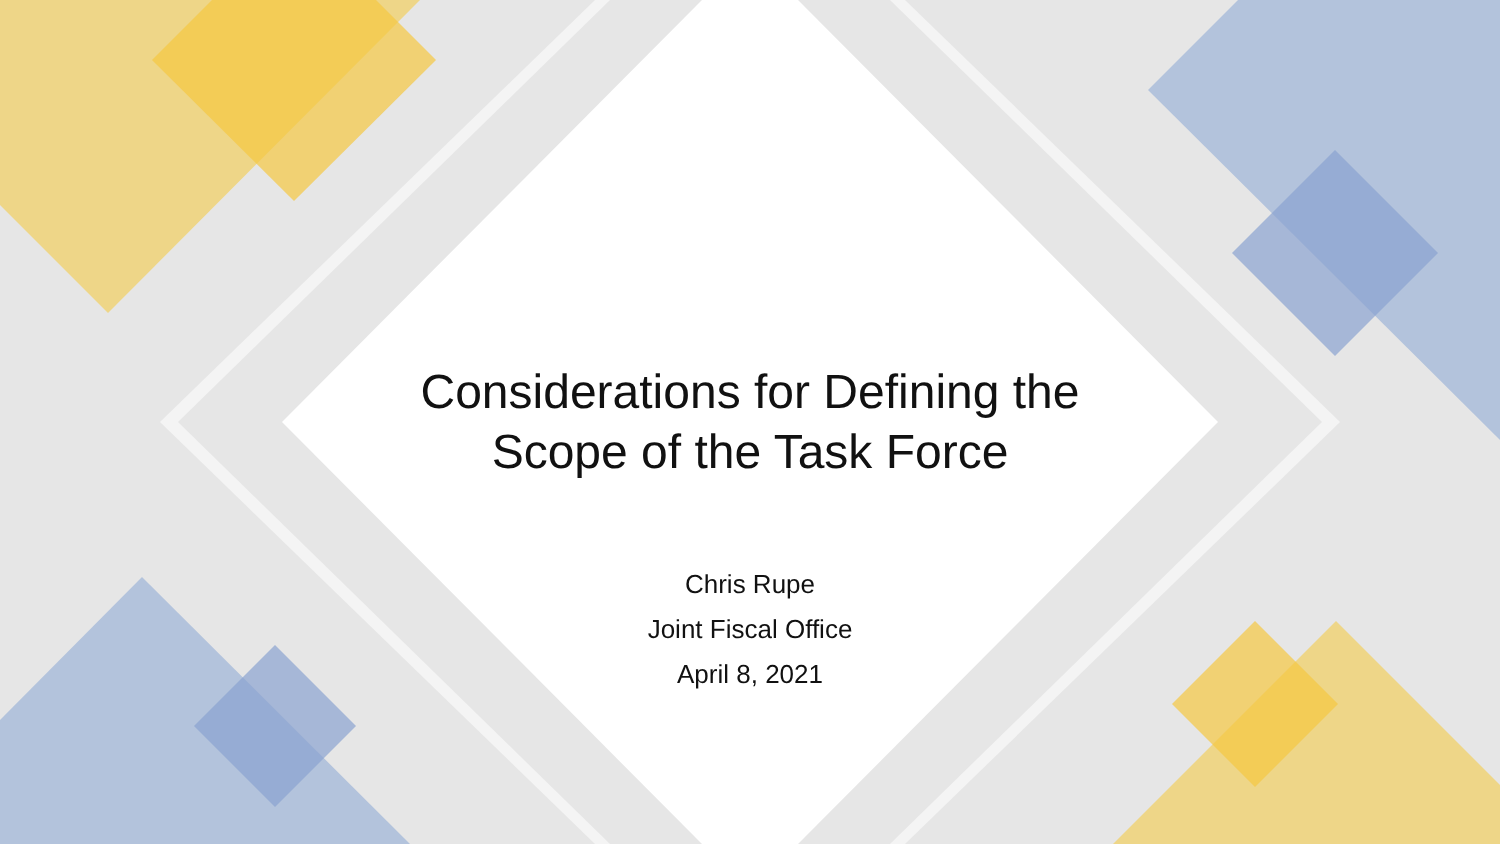Considerations for Defining the
Scope of the Task Force
Chris Rupe
Joint Fiscal Office
April 8, 2021